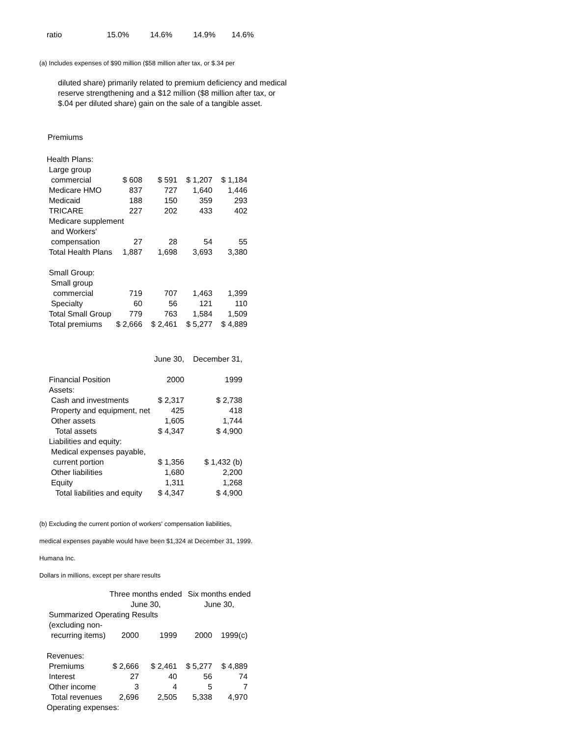| ratio | 15.0% | 14.6% | 14.9% | 14.6% |
(a) Includes expenses of $90 million ($58 million after tax, or $.34 per
diluted share) primarily related to premium deficiency and medical
reserve strengthening and a $12 million ($8 million after tax, or
$.04 per diluted share) gain on the sale of a tangible asset.
Premiums
| Health Plans: | | | | |
| Large group | | | | |
| commercial | $ 608 | $ 591 | $ 1,207 | $ 1,184 |
| Medicare HMO | 837 | 727 | 1,640 | 1,446 |
| Medicaid | 188 | 150 | 359 | 293 |
| TRICARE | 227 | 202 | 433 | 402 |
| Medicare supplement | | | | |
| and Workers' | | | | |
| compensation | 27 | 28 | 54 | 55 |
| Total Health Plans | 1,887 | 1,698 | 3,693 | 3,380 |
| Small Group: | | | | |
| Small group | | | | |
| commercial | 719 | 707 | 1,463 | 1,399 |
| Specialty | 60 | 56 | 121 | 110 |
| Total Small Group | 779 | 763 | 1,584 | 1,509 |
| Total premiums | $ 2,666 | $ 2,461 | $ 5,277 | $ 4,889 |
| | June 30, | December 31, |
| Financial Position | 2000 | 1999 |
| Assets: | | |
| Cash and investments | $ 2,317 | $ 2,738 |
| Property and equipment, net | 425 | 418 |
| Other assets | 1,605 | 1,744 |
| Total assets | $ 4,347 | $ 4,900 |
| Liabilities and equity: | | |
| Medical expenses payable, | | |
| current portion | $ 1,356 | $ 1,432 (b) |
| Other liabilities | 1,680 | 2,200 |
| Equity | 1,311 | 1,268 |
| Total liabilities and equity | $ 4,347 | $ 4,900 |
(b) Excluding the current portion of workers' compensation liabilities,
medical expenses payable would have been $1,324 at December 31, 1999.
Humana Inc.
Dollars in millions, except per share results
| | Three months ended | | Six months ended | |
| | June 30, | | June 30, | |
| Summarized Operating Results | | | | |
| (excluding non- | | | | |
| recurring items) | 2000 | 1999 | 2000 | 1999(c) |
| Revenues: | | | | |
| Premiums | $ 2,666 | $ 2,461 | $ 5,277 | $ 4,889 |
| Interest | 27 | 40 | 56 | 74 |
| Other income | 3 | 4 | 5 | 7 |
| Total revenues | 2,696 | 2,505 | 5,338 | 4,970 |
| Operating expenses: | | | | |